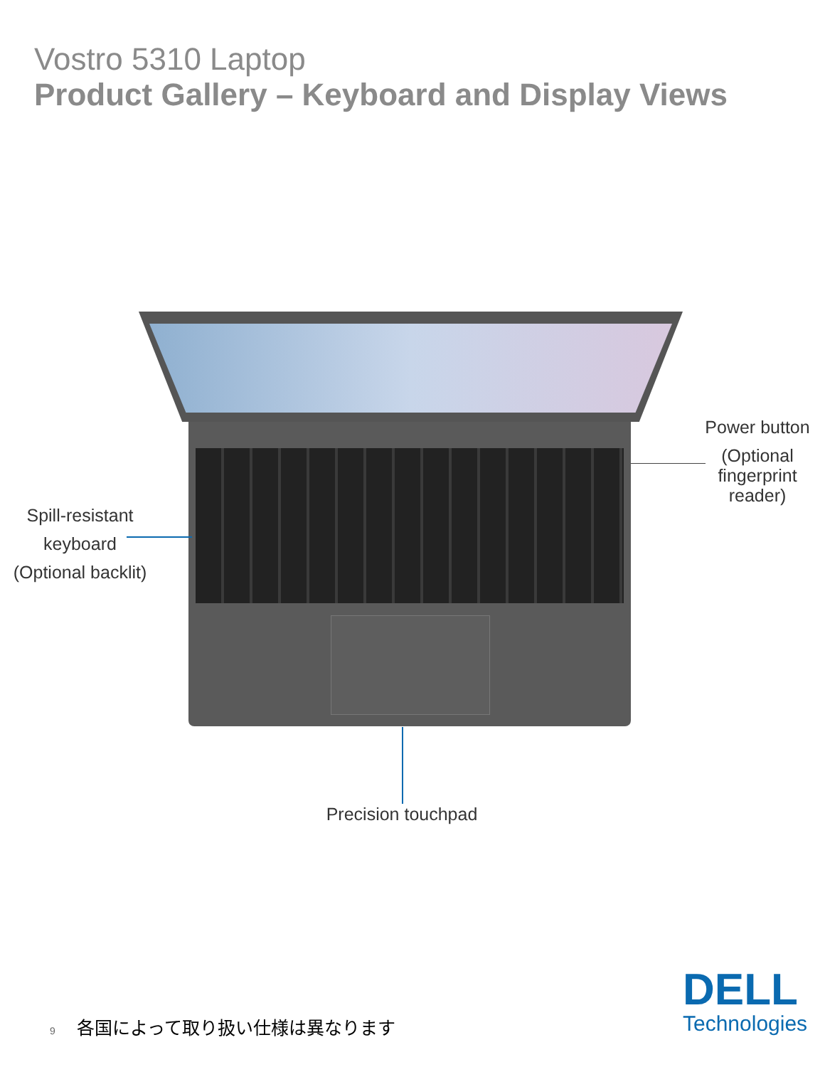Vostro 5310 Laptop
Product Gallery – Keyboard and Display Views
Power button
(Optional fingerprint reader)
Spill-resistant
keyboard
(Optional backlit)
Precision touchpad
9 各国によって取り扱い仕様は異なります
DELL
Technologies